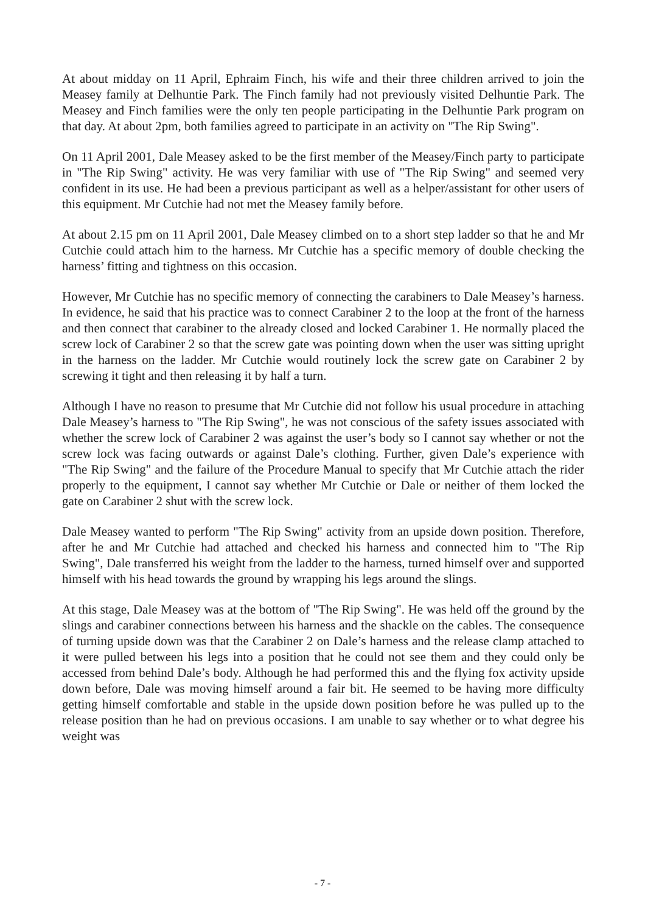At about midday on 11 April, Ephraim Finch, his wife and their three children arrived to join the Measey family at Delhuntie Park. The Finch family had not previously visited Delhuntie Park. The Measey and Finch families were the only ten people participating in the Delhuntie Park program on that day. At about 2pm, both families agreed to participate in an activity on "The Rip Swing".
On 11 April 2001, Dale Measey asked to be the first member of the Measey/Finch party to participate in "The Rip Swing" activity. He was very familiar with use of "The Rip Swing" and seemed very confident in its use. He had been a previous participant as well as a helper/assistant for other users of this equipment. Mr Cutchie had not met the Measey family before.
At about 2.15 pm on 11 April 2001, Dale Measey climbed on to a short step ladder so that he and Mr Cutchie could attach him to the harness. Mr Cutchie has a specific memory of double checking the harness’ fitting and tightness on this occasion.
However, Mr Cutchie has no specific memory of connecting the carabiners to Dale Measey’s harness. In evidence, he said that his practice was to connect Carabiner 2 to the loop at the front of the harness and then connect that carabiner to the already closed and locked Carabiner 1. He normally placed the screw lock of Carabiner 2 so that the screw gate was pointing down when the user was sitting upright in the harness on the ladder. Mr Cutchie would routinely lock the screw gate on Carabiner 2 by screwing it tight and then releasing it by half a turn.
Although I have no reason to presume that Mr Cutchie did not follow his usual procedure in attaching Dale Measey’s harness to "The Rip Swing", he was not conscious of the safety issues associated with whether the screw lock of Carabiner 2 was against the user’s body so I cannot say whether or not the screw lock was facing outwards or against Dale’s clothing. Further, given Dale’s experience with "The Rip Swing" and the failure of the Procedure Manual to specify that Mr Cutchie attach the rider properly to the equipment, I cannot say whether Mr Cutchie or Dale or neither of them locked the gate on Carabiner 2 shut with the screw lock.
Dale Measey wanted to perform "The Rip Swing" activity from an upside down position. Therefore, after he and Mr Cutchie had attached and checked his harness and connected him to "The Rip Swing", Dale transferred his weight from the ladder to the harness, turned himself over and supported himself with his head towards the ground by wrapping his legs around the slings.
At this stage, Dale Measey was at the bottom of "The Rip Swing". He was held off the ground by the slings and carabiner connections between his harness and the shackle on the cables. The consequence of turning upside down was that the Carabiner 2 on Dale’s harness and the release clamp attached to it were pulled between his legs into a position that he could not see them and they could only be accessed from behind Dale’s body. Although he had performed this and the flying fox activity upside down before, Dale was moving himself around a fair bit. He seemed to be having more difficulty getting himself comfortable and stable in the upside down position before he was pulled up to the release position than he had on previous occasions. I am unable to say whether or to what degree his weight was
- 7 -